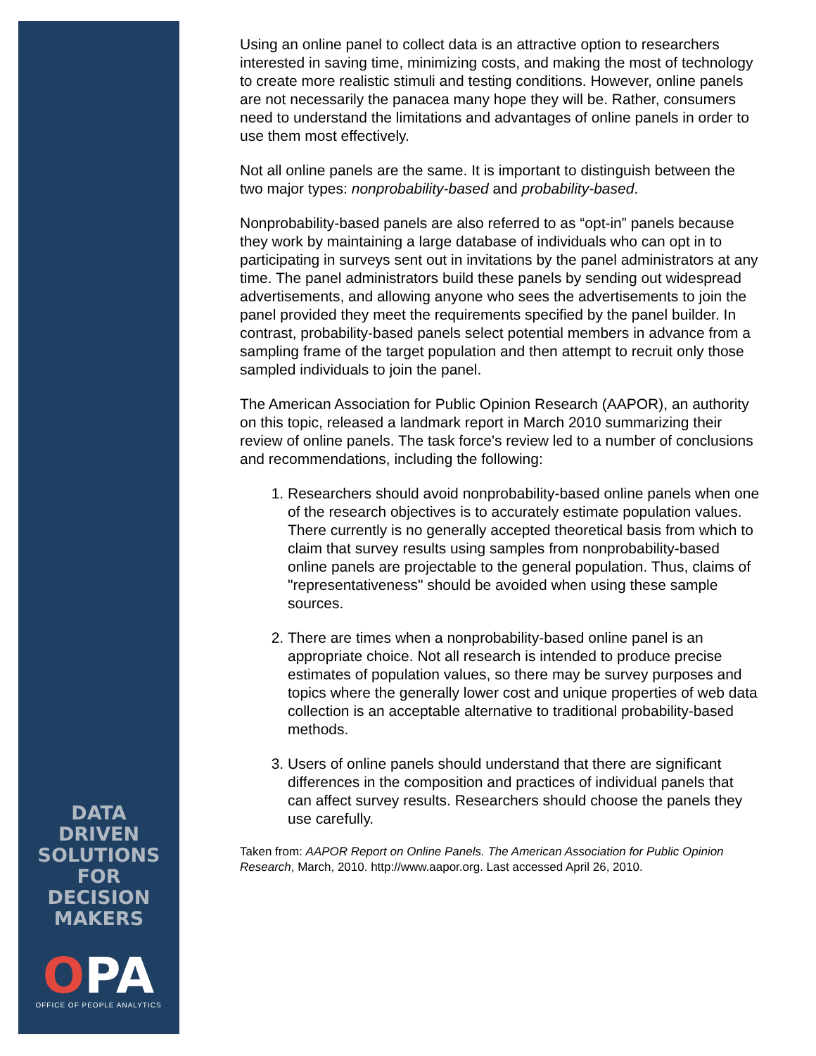DATA
DRIVEN
SOLUTIONS
FOR
DECISION
MAKERS
OPA
OFFICE OF PEOPLE ANALYTICS
Using an online panel to collect data is an attractive option to researchers interested in saving time, minimizing costs, and making the most of technology to create more realistic stimuli and testing conditions. However, online panels are not necessarily the panacea many hope they will be. Rather, consumers need to understand the limitations and advantages of online panels in order to use them most effectively.
Not all online panels are the same. It is important to distinguish between the two major types: nonprobability-based and probability-based.
Nonprobability-based panels are also referred to as “opt-in” panels because they work by maintaining a large database of individuals who can opt in to participating in surveys sent out in invitations by the panel administrators at any time. The panel administrators build these panels by sending out widespread advertisements, and allowing anyone who sees the advertisements to join the panel provided they meet the requirements specified by the panel builder. In contrast, probability-based panels select potential members in advance from a sampling frame of the target population and then attempt to recruit only those sampled individuals to join the panel.
The American Association for Public Opinion Research (AAPOR), an authority on this topic, released a landmark report in March 2010 summarizing their review of online panels. The task force's review led to a number of conclusions and recommendations, including the following:
1. Researchers should avoid nonprobability-based online panels when one of the research objectives is to accurately estimate population values. There currently is no generally accepted theoretical basis from which to claim that survey results using samples from nonprobability-based online panels are projectable to the general population. Thus, claims of "representativeness" should be avoided when using these sample sources.
2. There are times when a nonprobability-based online panel is an appropriate choice. Not all research is intended to produce precise estimates of population values, so there may be survey purposes and topics where the generally lower cost and unique properties of web data collection is an acceptable alternative to traditional probability-based methods.
3. Users of online panels should understand that there are significant differences in the composition and practices of individual panels that can affect survey results. Researchers should choose the panels they use carefully.
Taken from: AAPOR Report on Online Panels. The American Association for Public Opinion Research, March, 2010. http://www.aapor.org. Last accessed April 26, 2010.